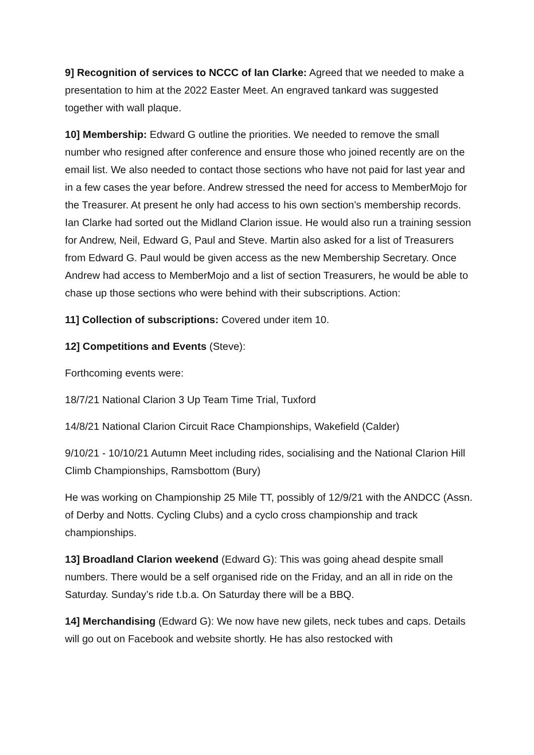9] Recognition of services to NCCC of Ian Clarke: Agreed that we needed to make a presentation to him at the 2022 Easter Meet. An engraved tankard was suggested together with wall plaque.
10] Membership: Edward G outline the priorities. We needed to remove the small number who resigned after conference and ensure those who joined recently are on the email list. We also needed to contact those sections who have not paid for last year and in a few cases the year before. Andrew stressed the need for access to MemberMojo for the Treasurer. At present he only had access to his own section’s membership records. Ian Clarke had sorted out the Midland Clarion issue. He would also run a training session for Andrew, Neil, Edward G, Paul and Steve. Martin also asked for a list of Treasurers from Edward G. Paul would be given access as the new Membership Secretary. Once Andrew had access to MemberMojo and a list of section Treasurers, he would be able to chase up those sections who were behind with their subscriptions. Action:
11] Collection of subscriptions: Covered under item 10.
12] Competitions and Events (Steve):
Forthcoming events were:
18/7/21 National Clarion 3 Up Team Time Trial, Tuxford
14/8/21 National Clarion Circuit Race Championships, Wakefield (Calder)
9/10/21 - 10/10/21 Autumn Meet including rides, socialising and the National Clarion Hill Climb Championships, Ramsbottom (Bury)
He was working on Championship 25 Mile TT, possibly of 12/9/21 with the ANDCC (Assn. of Derby and Notts. Cycling Clubs) and a cyclo cross championship and track championships.
13] Broadland Clarion weekend (Edward G): This was going ahead despite small numbers. There would be a self organised ride on the Friday, and an all in ride on the Saturday. Sunday’s ride t.b.a. On Saturday there will be a BBQ.
14] Merchandising (Edward G): We now have new gilets, neck tubes and caps. Details will go out on Facebook and website shortly. He has also restocked with